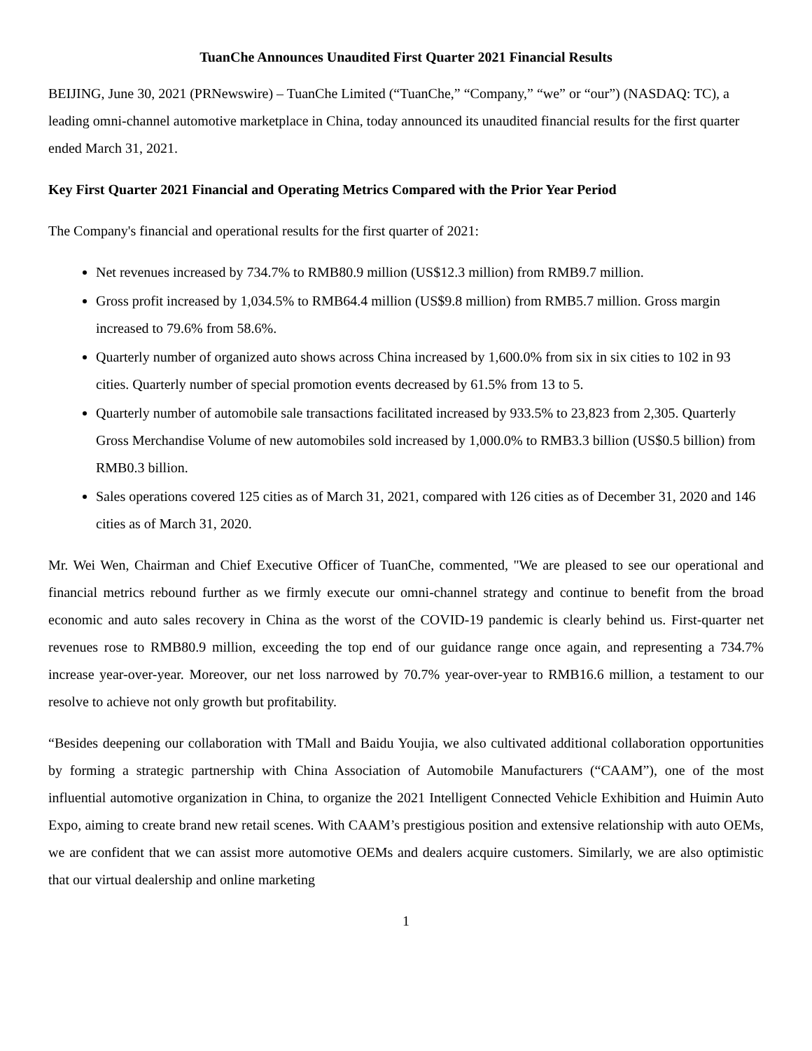TuanChe Announces Unaudited First Quarter 2021 Financial Results
BEIJING, June 30, 2021 (PRNewswire) – TuanChe Limited (“TuanChe,” “Company,” “we” or “our”) (NASDAQ: TC), a leading omni-channel automotive marketplace in China, today announced its unaudited financial results for the first quarter ended March 31, 2021.
Key First Quarter 2021 Financial and Operating Metrics Compared with the Prior Year Period
The Company's financial and operational results for the first quarter of 2021:
Net revenues increased by 734.7% to RMB80.9 million (US$12.3 million) from RMB9.7 million.
Gross profit increased by 1,034.5% to RMB64.4 million (US$9.8 million) from RMB5.7 million. Gross margin increased to 79.6% from 58.6%.
Quarterly number of organized auto shows across China increased by 1,600.0% from six in six cities to 102 in 93 cities. Quarterly number of special promotion events decreased by 61.5% from 13 to 5.
Quarterly number of automobile sale transactions facilitated increased by 933.5% to 23,823 from 2,305. Quarterly Gross Merchandise Volume of new automobiles sold increased by 1,000.0% to RMB3.3 billion (US$0.5 billion) from RMB0.3 billion.
Sales operations covered 125 cities as of March 31, 2021, compared with 126 cities as of December 31, 2020 and 146 cities as of March 31, 2020.
Mr. Wei Wen, Chairman and Chief Executive Officer of TuanChe, commented, "We are pleased to see our operational and financial metrics rebound further as we firmly execute our omni-channel strategy and continue to benefit from the broad economic and auto sales recovery in China as the worst of the COVID-19 pandemic is clearly behind us. First-quarter net revenues rose to RMB80.9 million, exceeding the top end of our guidance range once again, and representing a 734.7% increase year-over-year. Moreover, our net loss narrowed by 70.7% year-over-year to RMB16.6 million, a testament to our resolve to achieve not only growth but profitability.
“Besides deepening our collaboration with TMall and Baidu Youjia, we also cultivated additional collaboration opportunities by forming a strategic partnership with China Association of Automobile Manufacturers (“CAAM”), one of the most influential automotive organization in China, to organize the 2021 Intelligent Connected Vehicle Exhibition and Huimin Auto Expo, aiming to create brand new retail scenes. With CAAM’s prestigious position and extensive relationship with auto OEMs, we are confident that we can assist more automotive OEMs and dealers acquire customers. Similarly, we are also optimistic that our virtual dealership and online marketing
1